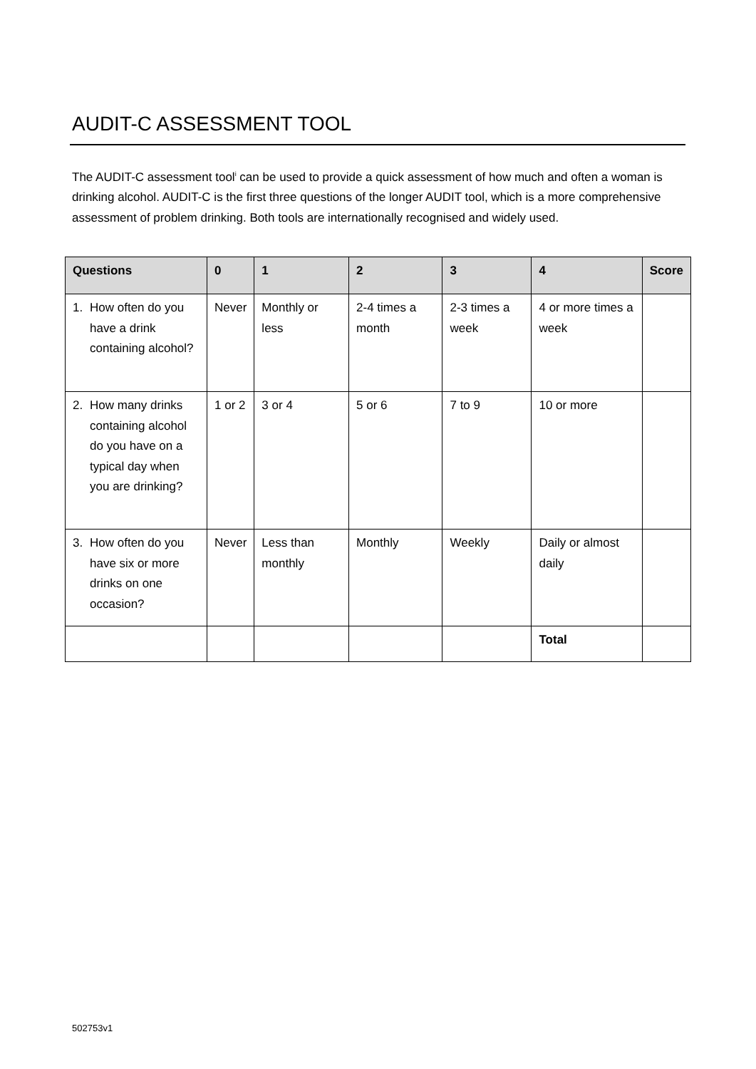AUDIT-C ASSESSMENT TOOL
The AUDIT-C assessment tool<sup>i</sup> can be used to provide a quick assessment of how much and often a woman is drinking alcohol. AUDIT-C is the first three questions of the longer AUDIT tool, which is a more comprehensive assessment of problem drinking. Both tools are internationally recognised and widely used.
| Questions | 0 | 1 | 2 | 3 | 4 | Score |
| --- | --- | --- | --- | --- | --- | --- |
| 1. How often do you have a drink containing alcohol? | Never | Monthly or less | 2-4 times a month | 2-3 times a week | 4 or more times a week | |
| 2. How many drinks containing alcohol do you have on a typical day when you are drinking? | 1 or 2 | 3 or 4 | 5 or 6 | 7 to 9 | 10 or more | |
| 3. How often do you have six or more drinks on one occasion? | Never | Less than monthly | Monthly | Weekly | Daily or almost daily | |
| | | | | | Total | |
502753v1